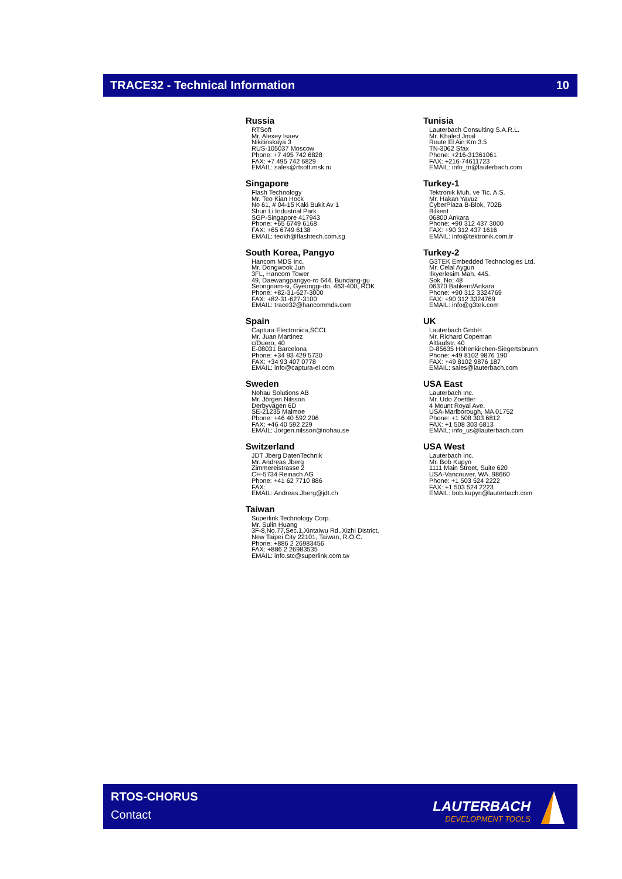TRACE32 - Technical Information 10
Russia
RTSoft
Mr. Alexey Isaev
Nikitinskaya 3
RUS-105037 Moscow
Phone: +7 495 742 6828
FAX: +7 495 742 6829
EMAIL: sales@rtsoft.msk.ru
Singapore
Flash Technology
Mr. Teo Kian Hock
No 61, # 04-15 Kaki Bukit Av 1
Shun Li Industrial Park
SGP-Singapore 417943
Phone: +65 6749 6168
FAX: +65 6749 6138
EMAIL: teokh@flashtech.com.sg
South Korea, Pangyo
Hancom MDS Inc.
Mr. Dongwook Jun
3FL, Hancom Tower
49, Daewangpangyo-ro 644, Bundang-gu
Seongnam-si, Gyeonggi-do, 463-400, ROK
Phone: +82-31-627-3000
FAX: +82-31-627-3100
EMAIL: trace32@hancommds.com
Spain
Captura Electronica,SCCL
Mr. Juan Martinez
c/Duero, 40
E-08031 Barcelona
Phone: +34 93 429 5730
FAX: +34 93 407 0778
EMAIL: info@captura-el.com
Sweden
Nohau Solutions AB
Mr. Jörgen Nilsson
Derbyvägen 6D
SE-21235 Malmoe
Phone: +46 40 592 206
FAX: +46 40 592 229
EMAIL: Jorgen.nilsson@nohau.se
Switzerland
JDT Jberg DatenTechnik
Mr. Andreas Jberg
Zimmereistrasse 2
CH-5734 Reinach AG
Phone: +41 62 7710 886
FAX:
EMAIL: Andreas.Jberg@jdt.ch
Taiwan
Superlink Technology Corp.
Mr. Sulin Huang
3F-8,No.77,Sec.1,Xintaiwu Rd.,Xizhi District,
New Taipei City 22101, Taiwan, R.O.C.
Phone: +886 2 26983456
FAX: +886 2 26983535
EMAIL: info.stc@superlink.com.tw
Tunisia
Lauterbach Consulting S.A.R.L.
Mr. Khaled Jmal
Route El Ain Km 3.5
TN-3062 Sfax
Phone: +216-31361061
FAX: +216-74611723
EMAIL: info_tn@lauterbach.com
Turkey-1
Tektronik Muh. ve Tic. A.S.
Mr. Hakan Yavuz
CyberPlaza B-Blok, 702B
Bilkent
06800 Ankara
Phone: +90 312 437 3000
FAX: +90 312 437 1616
EMAIL: info@tektronik.com.tr
Turkey-2
G3TEK Embedded Technologies Ltd.
Mr. Celal Aygun
Ilkyerlesim Mah. 445.
Sok. No: 48
06370 Batikent/Ankara
Phone: +90 312 3324769
FAX: +90 312 3324769
EMAIL: info@g3tek.com
UK
Lauterbach GmbH
Mr. Richard Copeman
Altlaufstr. 40
D-85635 Höhenkirchen-Siegertsbrunn
Phone: +49 8102 9876 190
FAX: +49 8102 9876 187
EMAIL: sales@lauterbach.com
USA East
Lauterbach Inc.
Mr. Udo Zoettler
4 Mount Royal Ave.
USA-Marlborough, MA 01752
Phone: +1 508 303 6812
FAX: +1 508 303 6813
EMAIL: info_us@lauterbach.com
USA West
Lauterbach Inc.
Mr. Bob Kupyn
1111 Main Street, Suite 620
USA-Vancouver, WA. 98660
Phone: +1 503 524 2222
FAX: +1 503 524 2223
EMAIL: bob.kupyn@lauterbach.com
RTOS-CHORUS
Contact
LAUTERBACH
DEVELOPMENT TOOLS